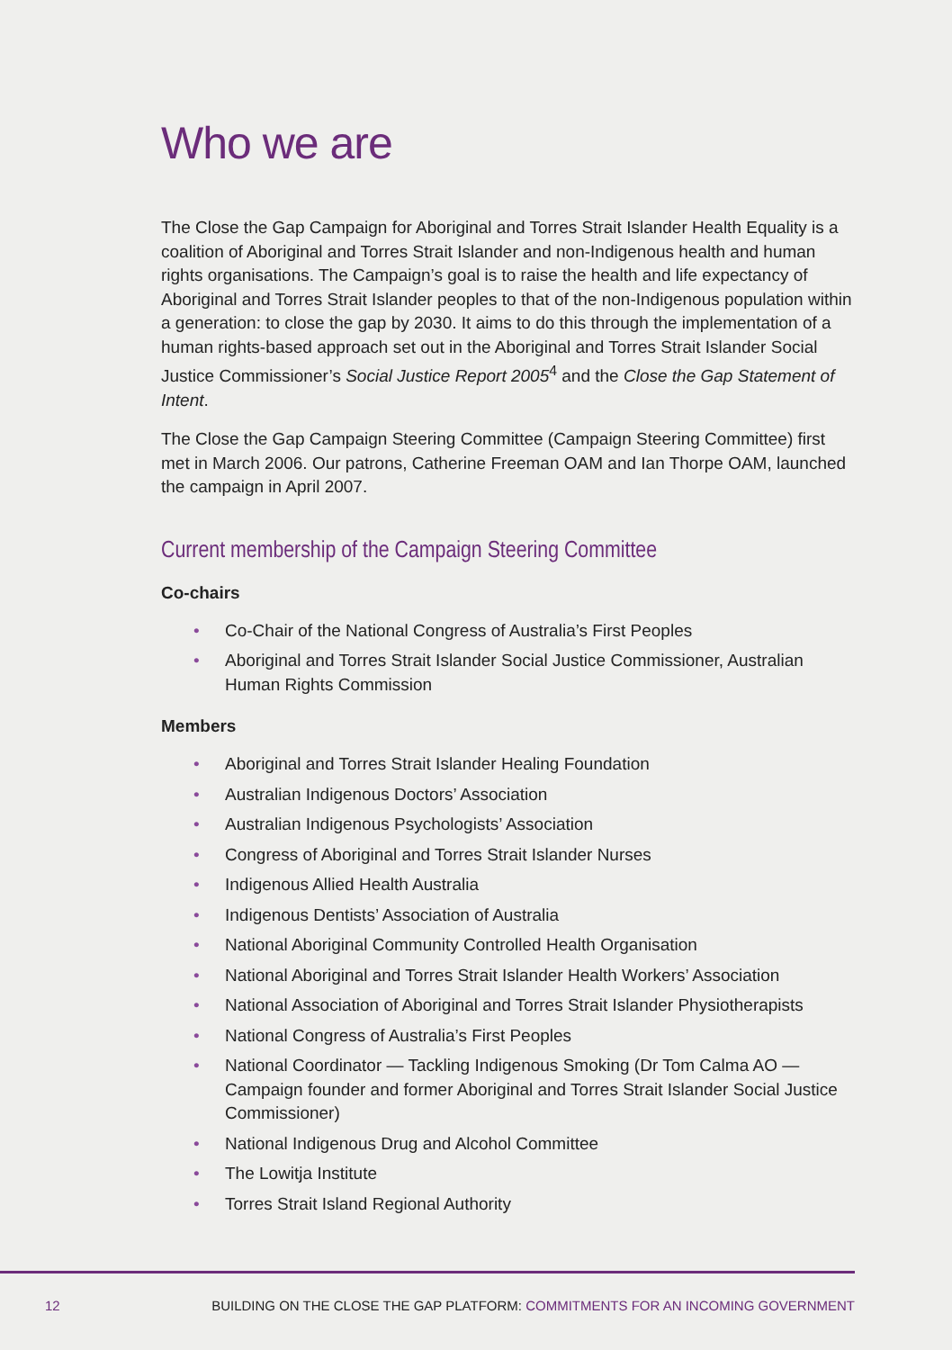Who we are
The Close the Gap Campaign for Aboriginal and Torres Strait Islander Health Equality is a coalition of Aboriginal and Torres Strait Islander and non-Indigenous health and human rights organisations. The Campaign’s goal is to raise the health and life expectancy of Aboriginal and Torres Strait Islander peoples to that of the non-Indigenous population within a generation: to close the gap by 2030. It aims to do this through the implementation of a human rights-based approach set out in the Aboriginal and Torres Strait Islander Social Justice Commissioner’s Social Justice Report 2005<sup>4</sup> and the Close the Gap Statement of Intent.
The Close the Gap Campaign Steering Committee (Campaign Steering Committee) first met in March 2006. Our patrons, Catherine Freeman OAM and Ian Thorpe OAM, launched the campaign in April 2007.
Current membership of the Campaign Steering Committee
Co-chairs
• Co-Chair of the National Congress of Australia’s First Peoples
• Aboriginal and Torres Strait Islander Social Justice Commissioner, Australian Human Rights Commission
Members
• Aboriginal and Torres Strait Islander Healing Foundation
• Australian Indigenous Doctors’ Association
• Australian Indigenous Psychologists’ Association
• Congress of Aboriginal and Torres Strait Islander Nurses
• Indigenous Allied Health Australia
• Indigenous Dentists’ Association of Australia
• National Aboriginal Community Controlled Health Organisation
• National Aboriginal and Torres Strait Islander Health Workers’ Association
• National Association of Aboriginal and Torres Strait Islander Physiotherapists
• National Congress of Australia’s First Peoples
• National Coordinator — Tackling Indigenous Smoking (Dr Tom Calma AO — Campaign founder and former Aboriginal and Torres Strait Islander Social Justice Commissioner)
• National Indigenous Drug and Alcohol Committee
• The Lowitja Institute
• Torres Strait Island Regional Authority
12 BUILDING ON THE CLOSE THE GAP PLATFORM: COMMITMENTS FOR AN INCOMING GOVERNMENT